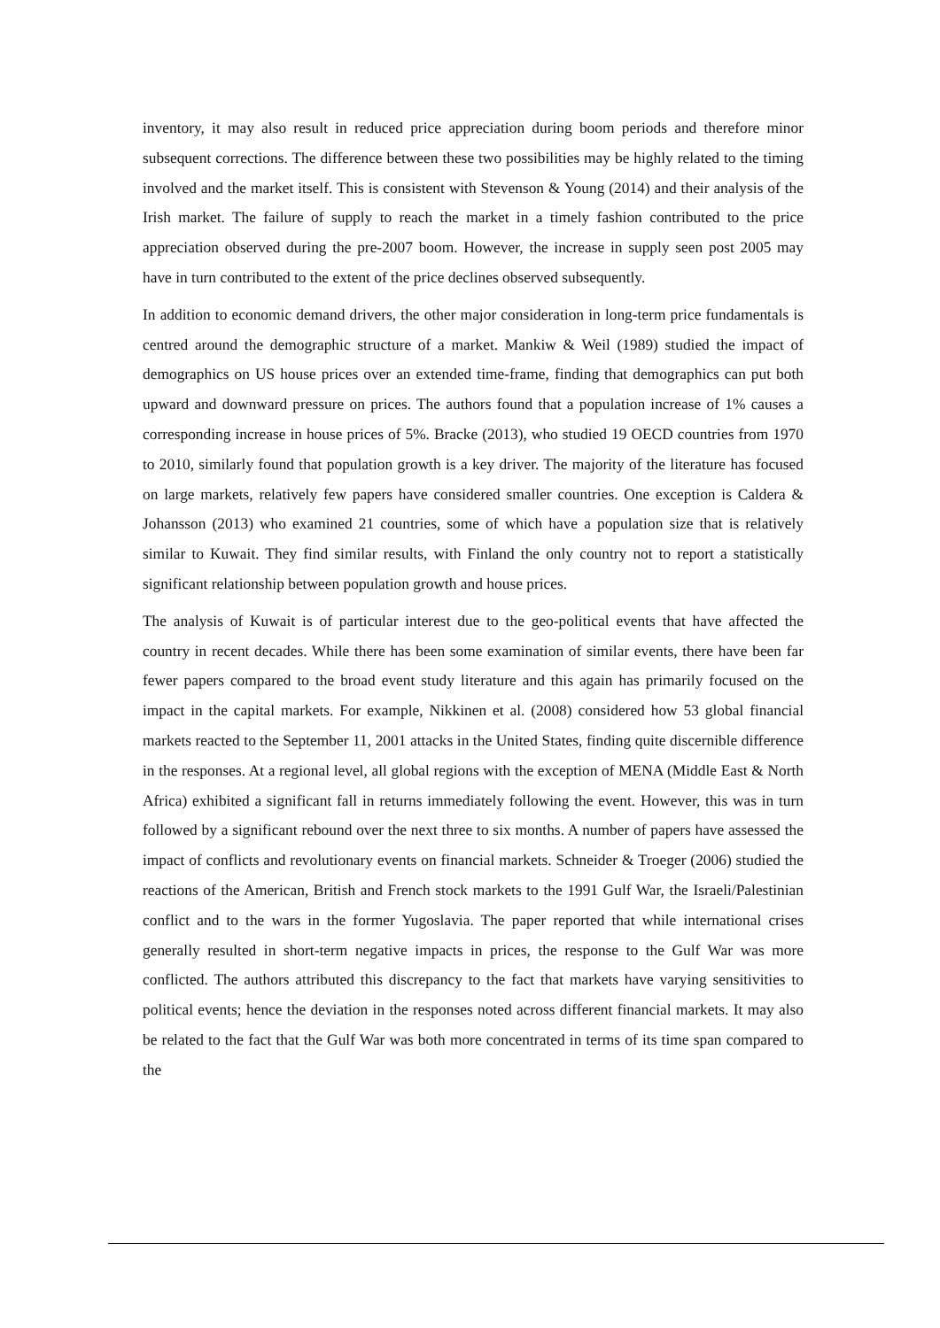inventory, it may also result in reduced price appreciation during boom periods and therefore minor subsequent corrections. The difference between these two possibilities may be highly related to the timing involved and the market itself. This is consistent with Stevenson & Young (2014) and their analysis of the Irish market. The failure of supply to reach the market in a timely fashion contributed to the price appreciation observed during the pre-2007 boom. However, the increase in supply seen post 2005 may have in turn contributed to the extent of the price declines observed subsequently.
In addition to economic demand drivers, the other major consideration in long-term price fundamentals is centred around the demographic structure of a market. Mankiw & Weil (1989) studied the impact of demographics on US house prices over an extended time-frame, finding that demographics can put both upward and downward pressure on prices. The authors found that a population increase of 1% causes a corresponding increase in house prices of 5%. Bracke (2013), who studied 19 OECD countries from 1970 to 2010, similarly found that population growth is a key driver. The majority of the literature has focused on large markets, relatively few papers have considered smaller countries. One exception is Caldera & Johansson (2013) who examined 21 countries, some of which have a population size that is relatively similar to Kuwait. They find similar results, with Finland the only country not to report a statistically significant relationship between population growth and house prices.
The analysis of Kuwait is of particular interest due to the geo-political events that have affected the country in recent decades. While there has been some examination of similar events, there have been far fewer papers compared to the broad event study literature and this again has primarily focused on the impact in the capital markets. For example, Nikkinen et al. (2008) considered how 53 global financial markets reacted to the September 11, 2001 attacks in the United States, finding quite discernible difference in the responses. At a regional level, all global regions with the exception of MENA (Middle East & North Africa) exhibited a significant fall in returns immediately following the event. However, this was in turn followed by a significant rebound over the next three to six months. A number of papers have assessed the impact of conflicts and revolutionary events on financial markets. Schneider & Troeger (2006) studied the reactions of the American, British and French stock markets to the 1991 Gulf War, the Israeli/Palestinian conflict and to the wars in the former Yugoslavia. The paper reported that while international crises generally resulted in short-term negative impacts in prices, the response to the Gulf War was more conflicted. The authors attributed this discrepancy to the fact that markets have varying sensitivities to political events; hence the deviation in the responses noted across different financial markets. It may also be related to the fact that the Gulf War was both more concentrated in terms of its time span compared to the